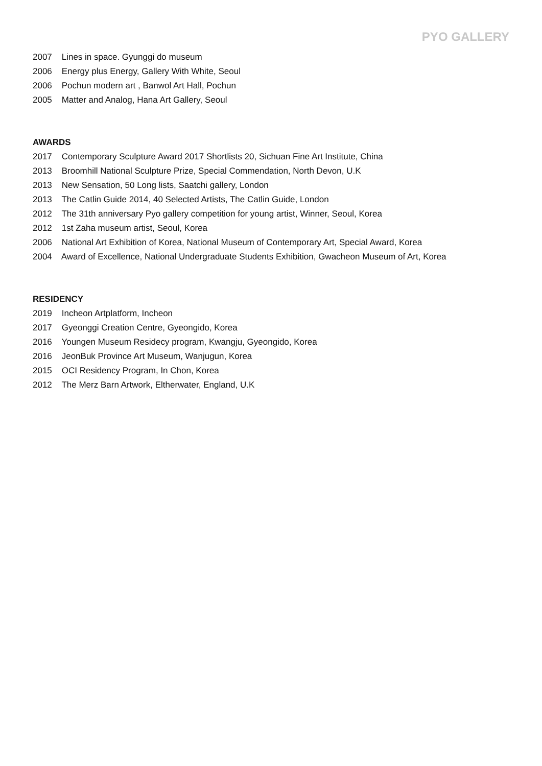PYO GALLERY
2007 Lines in space. Gyunggi do museum
2006 Energy plus Energy, Gallery With White, Seoul
2006 Pochun modern art , Banwol Art Hall, Pochun
2005 Matter and Analog, Hana Art Gallery, Seoul
AWARDS
2017 Contemporary Sculpture Award 2017 Shortlists 20, Sichuan Fine Art Institute, China
2013 Broomhill National Sculpture Prize, Special Commendation, North Devon, U.K
2013 New Sensation, 50 Long lists, Saatchi gallery, London
2013 The Catlin Guide 2014, 40 Selected Artists, The Catlin Guide, London
2012 The 31th anniversary Pyo gallery competition for young artist, Winner, Seoul, Korea
2012 1st Zaha museum artist, Seoul, Korea
2006 National Art Exhibition of Korea, National Museum of Contemporary Art, Special Award, Korea
2004 Award of Excellence, National Undergraduate Students Exhibition, Gwacheon Museum of Art, Korea
RESIDENCY
2019 Incheon Artplatform, Incheon
2017 Gyeonggi Creation Centre, Gyeongido, Korea
2016 Youngen Museum Residecy program, Kwangju, Gyeongido, Korea
2016 JeonBuk Province Art Museum, Wanjugun, Korea
2015 OCI Residency Program, In Chon, Korea
2012 The Merz Barn Artwork, Eltherwater, England, U.K